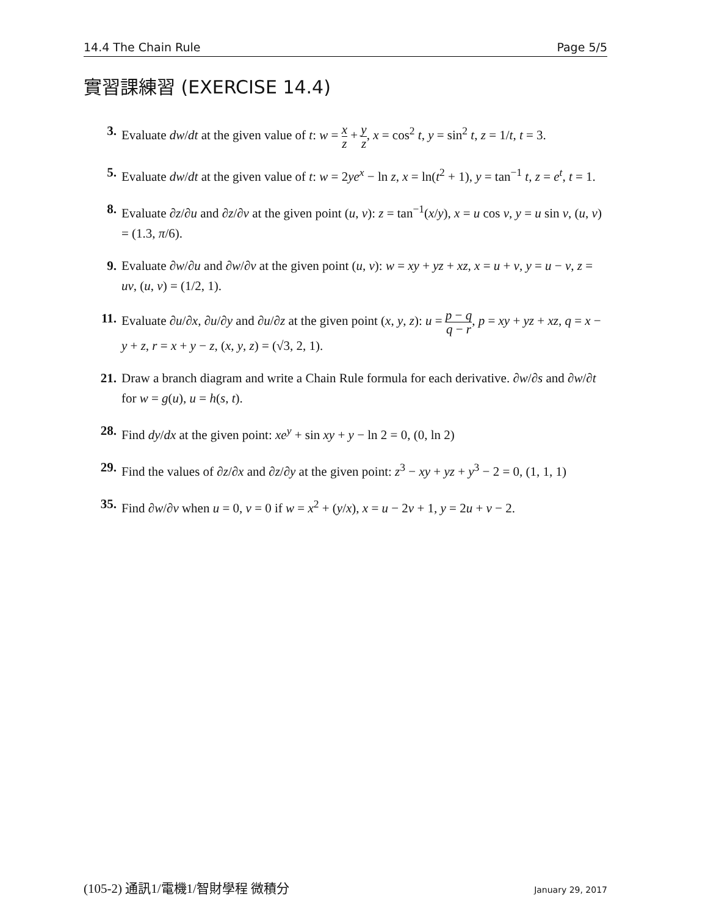14.4 The Chain Rule Page 5/5
實習課練習 (EXERCISE 14.4)
3. Evaluate dw/dt at the given value of t: w = x z + y z, x = cos<sup>2</sup> t, y = sin<sup>2</sup> t, z = 1/t, t = 3.
5. Evaluate dw/dt at the given value of t: w = 2ye<sup>x</sup> − ln z, x = ln(t<sup>2</sup> + 1), y = tan<sup>−1</sup> t, z = e<sup>t</sup>, t = 1.
8. Evaluate ∂z/∂u and ∂z/∂v at the given point (u, v): z = tan<sup>−1</sup>(x/y), x = u cos v, y = u sin v, (u, v) = (1.3, π/6).
9. Evaluate ∂w/∂u and ∂w/∂v at the given point (u, v): w = xy + yz + xz, x = u + v, y = u − v, z = uv, (u, v) = (1/2, 1).
11. Evaluate ∂u/∂x, ∂u/∂y and ∂u/∂z at the given point (x, y, z): u = p − q q − r, p = xy + yz + xz, q = x − y + z, r = x + y − z, (x, y, z) = (√3, 2, 1).
21. Draw a branch diagram and write a Chain Rule formula for each derivative. ∂w/∂s and ∂w/∂t for w = g(u), u = h(s, t).
28. Find dy/dx at the given point: xe<sup>y</sup> + sin xy + y − ln 2 = 0, (0, ln 2)
29. Find the values of ∂z/∂x and ∂z/∂y at the given point: z<sup>3</sup> − xy + yz + y<sup>3</sup> − 2 = 0, (1, 1, 1)
35. Find ∂w/∂v when u = 0, v = 0 if w = x<sup>2</sup> + (y/x), x = u − 2v + 1, y = 2u + v − 2.
(105-2) 通訊1/電機1/智財學程 微積分 January 29, 2017